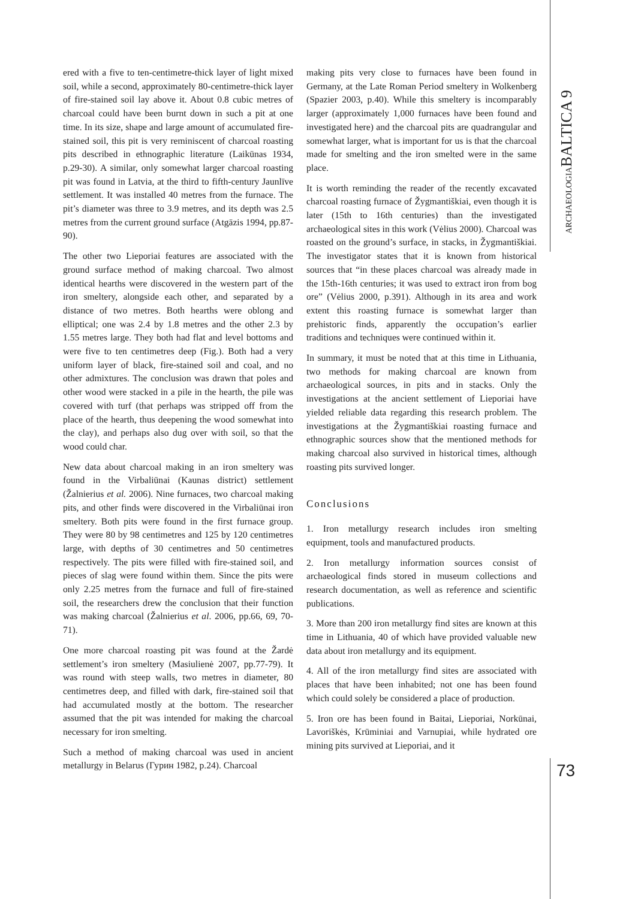ARCHAEOLOGIABALTICA 9
ered with a five to ten-centimetre-thick layer of light mixed soil, while a second, approximately 80-centimetre-thick layer of fire-stained soil lay above it. About 0.8 cubic metres of charcoal could have been burnt down in such a pit at one time. In its size, shape and large amount of accumulated fire-stained soil, this pit is very reminiscent of charcoal roasting pits described in ethnographic literature (Laikūnas 1934, p.29-30). A similar, only somewhat larger charcoal roasting pit was found in Latvia, at the third to fifth-century Jaunlīve settlement. It was installed 40 metres from the furnace. The pit’s diameter was three to 3.9 metres, and its depth was 2.5 metres from the current ground surface (Atgāzis 1994, pp.87-90).
The other two Lieporiai features are associated with the ground surface method of making charcoal. Two almost identical hearths were discovered in the western part of the iron smeltery, alongside each other, and separated by a distance of two metres. Both hearths were oblong and elliptical; one was 2.4 by 1.8 metres and the other 2.3 by 1.55 metres large. They both had flat and level bottoms and were five to ten centimetres deep (Fig.). Both had a very uniform layer of black, fire-stained soil and coal, and no other admixtures. The conclusion was drawn that poles and other wood were stacked in a pile in the hearth, the pile was covered with turf (that perhaps was stripped off from the place of the hearth, thus deepening the wood somewhat into the clay), and perhaps also dug over with soil, so that the wood could char.
New data about charcoal making in an iron smeltery was found in the Virbaliūnai (Kaunas district) settlement (Žalnierius et al. 2006). Nine furnaces, two charcoal making pits, and other finds were discovered in the Virbaliūnai iron smeltery. Both pits were found in the first furnace group. They were 80 by 98 centimetres and 125 by 120 centimetres large, with depths of 30 centimetres and 50 centimetres respectively. The pits were filled with fire-stained soil, and pieces of slag were found within them. Since the pits were only 2.25 metres from the furnace and full of fire-stained soil, the researchers drew the conclusion that their function was making charcoal (Žalnierius et al. 2006, pp.66, 69, 70-71).
One more charcoal roasting pit was found at the Žardė settlement’s iron smeltery (Masiulienė 2007, pp.77-79). It was round with steep walls, two metres in diameter, 80 centimetres deep, and filled with dark, fire-stained soil that had accumulated mostly at the bottom. The researcher assumed that the pit was intended for making the charcoal necessary for iron smelting.
Such a method of making charcoal was used in ancient metallurgy in Belarus (Гурин 1982, p.24). Charcoal
making pits very close to furnaces have been found in Germany, at the Late Roman Period smeltery in Wolkenberg (Spazier 2003, p.40). While this smeltery is incomparably larger (approximately 1,000 furnaces have been found and investigated here) and the charcoal pits are quadrangular and somewhat larger, what is important for us is that the charcoal made for smelting and the iron smelted were in the same place.
It is worth reminding the reader of the recently excavated charcoal roasting furnace of Žygmantiškiai, even though it is later (15th to 16th centuries) than the investigated archaeological sites in this work (Vėlius 2000). Charcoal was roasted on the ground’s surface, in stacks, in Žygmantiškiai. The investigator states that it is known from historical sources that “in these places charcoal was already made in the 15th-16th centuries; it was used to extract iron from bog ore” (Vėlius 2000, p.391). Although in its area and work extent this roasting furnace is somewhat larger than prehistoric finds, apparently the occupation’s earlier traditions and techniques were continued within it.
In summary, it must be noted that at this time in Lithuania, two methods for making charcoal are known from archaeological sources, in pits and in stacks. Only the investigations at the ancient settlement of Lieporiai have yielded reliable data regarding this research problem. The investigations at the Žygmantiškiai roasting furnace and ethnographic sources show that the mentioned methods for making charcoal also survived in historical times, although roasting pits survived longer.
Conclusions
1. Iron metallurgy research includes iron smelting equipment, tools and manufactured products.
2. Iron metallurgy information sources consist of archaeological finds stored in museum collections and research documentation, as well as reference and scientific publications.
3. More than 200 iron metallurgy find sites are known at this time in Lithuania, 40 of which have provided valuable new data about iron metallurgy and its equipment.
4. All of the iron metallurgy find sites are associated with places that have been inhabited; not one has been found which could solely be considered a place of production.
5. Iron ore has been found in Baitai, Lieporiai, Norkūnai, Lavoriškės, Krūminiai and Varnupiai, while hydrated ore mining pits survived at Lieporiai, and it
73